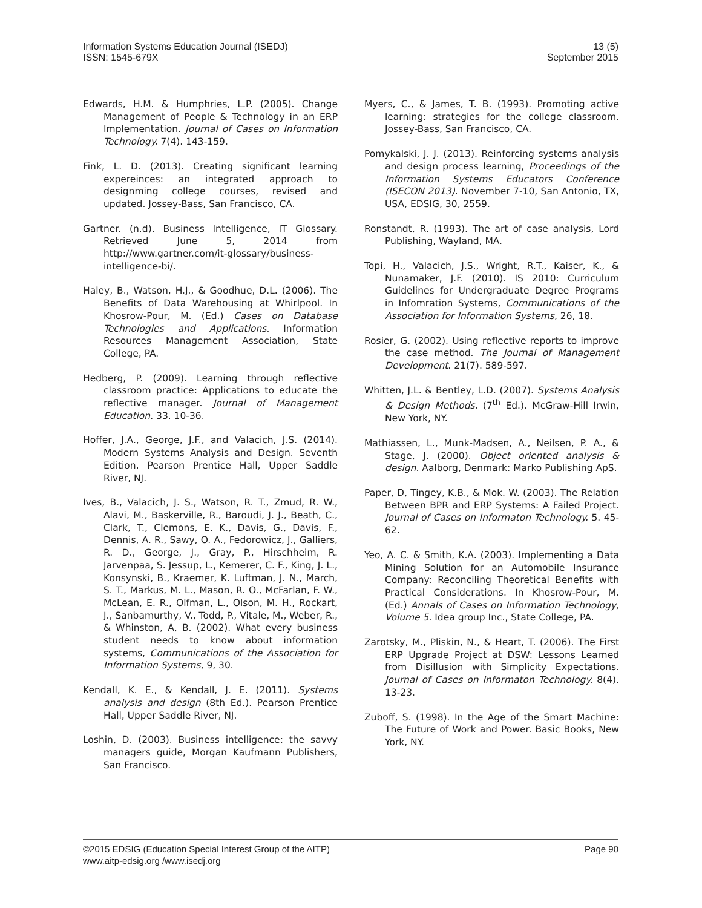Information Systems Education Journal (ISEDJ)
ISSN: 1545-679X
13 (5)
September 2015
Edwards, H.M. & Humphries, L.P. (2005). Change Management of People & Technology in an ERP Implementation. Journal of Cases on Information Technology. 7(4). 143-159.
Fink, L. D. (2013). Creating significant learning expereinces: an integrated approach to designming college courses, revised and updated. Jossey-Bass, San Francisco, CA.
Gartner. (n.d). Business Intelligence, IT Glossary. Retrieved June 5, 2014 from http://www.gartner.com/it-glossary/business-intelligence-bi/.
Haley, B., Watson, H.J., & Goodhue, D.L. (2006). The Benefits of Data Warehousing at Whirlpool. In Khosrow-Pour, M. (Ed.) Cases on Database Technologies and Applications. Information Resources Management Association, State College, PA.
Hedberg, P. (2009). Learning through reflective classroom practice: Applications to educate the reflective manager. Journal of Management Education. 33. 10-36.
Hoffer, J.A., George, J.F., and Valacich, J.S. (2014). Modern Systems Analysis and Design. Seventh Edition. Pearson Prentice Hall, Upper Saddle River, NJ.
Ives, B., Valacich, J. S., Watson, R. T., Zmud, R. W., Alavi, M., Baskerville, R., Baroudi, J. J., Beath, C., Clark, T., Clemons, E. K., Davis, G., Davis, F., Dennis, A. R., Sawy, O. A., Fedorowicz, J., Galliers, R. D., George, J., Gray, P., Hirschheim, R. Jarvenpaa, S. Jessup, L., Kemerer, C. F., King, J. L., Konsynski, B., Kraemer, K. Luftman, J. N., March, S. T., Markus, M. L., Mason, R. O., McFarlan, F. W., McLean, E. R., Olfman, L., Olson, M. H., Rockart, J., Sanbamurthy, V., Todd, P., Vitale, M., Weber, R., & Whinston, A, B. (2002). What every business student needs to know about information systems, Communications of the Association for Information Systems, 9, 30.
Kendall, K. E., & Kendall, J. E. (2011). Systems analysis and design (8th Ed.). Pearson Prentice Hall, Upper Saddle River, NJ.
Loshin, D. (2003). Business intelligence: the savvy managers guide, Morgan Kaufmann Publishers, San Francisco.
Myers, C., & James, T. B. (1993). Promoting active learning: strategies for the college classroom. Jossey-Bass, San Francisco, CA.
Pomykalski, J. J. (2013). Reinforcing systems analysis and design process learning, Proceedings of the Information Systems Educators Conference (ISECON 2013). November 7-10, San Antonio, TX, USA, EDSIG, 30, 2559.
Ronstandt, R. (1993). The art of case analysis, Lord Publishing, Wayland, MA.
Topi, H., Valacich, J.S., Wright, R.T., Kaiser, K., & Nunamaker, J.F. (2010). IS 2010: Curriculum Guidelines for Undergraduate Degree Programs in Infomration Systems, Communications of the Association for Information Systems, 26, 18.
Rosier, G. (2002). Using reflective reports to improve the case method. The Journal of Management Development. 21(7). 589-597.
Whitten, J.L. & Bentley, L.D. (2007). Systems Analysis & Design Methods. (7<sup>th</sup> Ed.). McGraw-Hill Irwin, New York, NY.
Mathiassen, L., Munk-Madsen, A., Neilsen, P. A., & Stage, J. (2000). Object oriented analysis & design. Aalborg, Denmark: Marko Publishing ApS.
Paper, D, Tingey, K.B., & Mok. W. (2003). The Relation Between BPR and ERP Systems: A Failed Project. Journal of Cases on Informaton Technology. 5. 45-62.
Yeo, A. C. & Smith, K.A. (2003). Implementing a Data Mining Solution for an Automobile Insurance Company: Reconciling Theoretical Benefits with Practical Considerations. In Khosrow-Pour, M. (Ed.) Annals of Cases on Information Technology, Volume 5. Idea group Inc., State College, PA.
Zarotsky, M., Pliskin, N., & Heart, T. (2006). The First ERP Upgrade Project at DSW: Lessons Learned from Disillusion with Simplicity Expectations. Journal of Cases on Informaton Technology. 8(4). 13-23.
Zuboff, S. (1998). In the Age of the Smart Machine: The Future of Work and Power. Basic Books, New York, NY.
©2015 EDSIG (Education Special Interest Group of the AITP)
www.aitp-edsig.org /www.isedj.org
Page 90